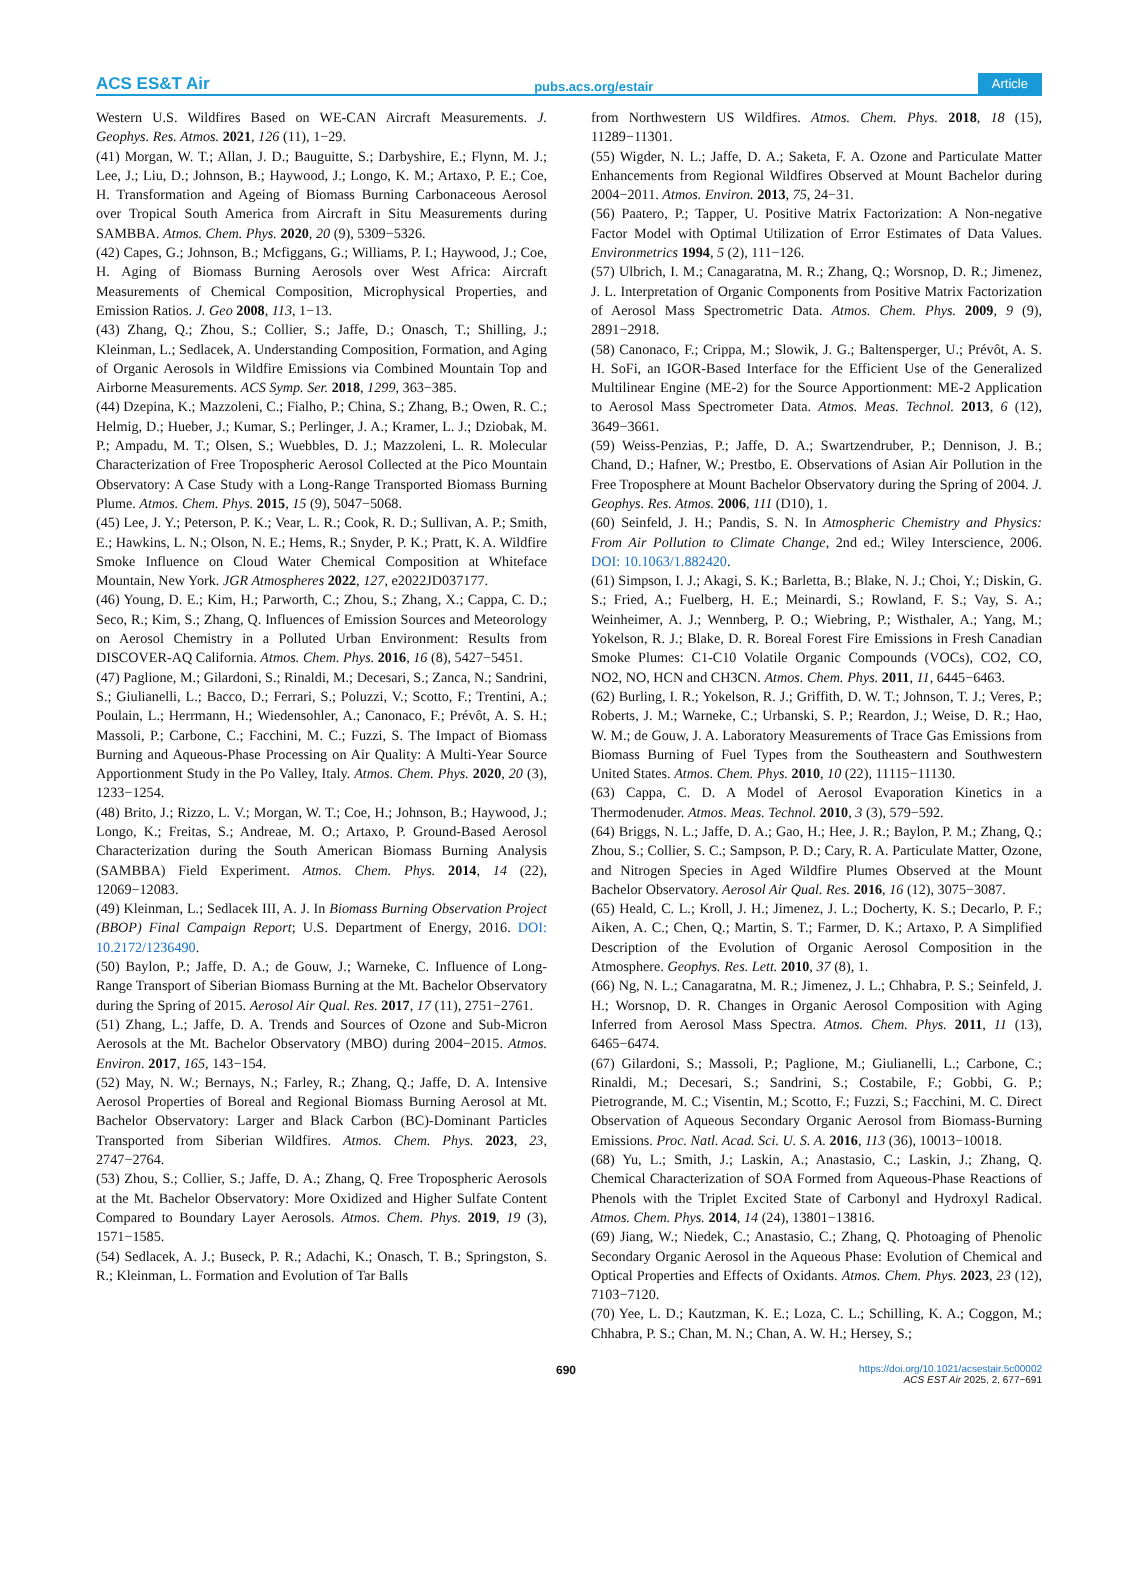ACS ES&T Air pubs.acs.org/estair Article
Western U.S. Wildfires Based on WE-CAN Aircraft Measurements. J. Geophys. Res. Atmos. 2021, 126 (11), 1−29.
(41) Morgan, W. T.; Allan, J. D.; Bauguitte, S.; Darbyshire, E.; Flynn, M. J.; Lee, J.; Liu, D.; Johnson, B.; Haywood, J.; Longo, K. M.; Artaxo, P. E.; Coe, H. Transformation and Ageing of Biomass Burning Carbonaceous Aerosol over Tropical South America from Aircraft in Situ Measurements during SAMBBA. Atmos. Chem. Phys. 2020, 20 (9), 5309−5326.
(42) Capes, G.; Johnson, B.; Mcfiggans, G.; Williams, P. I.; Haywood, J.; Coe, H. Aging of Biomass Burning Aerosols over West Africa: Aircraft Measurements of Chemical Composition, Microphysical Properties, and Emission Ratios. J. Geo 2008, 113, 1−13.
(43) Zhang, Q.; Zhou, S.; Collier, S.; Jaffe, D.; Onasch, T.; Shilling, J.; Kleinman, L.; Sedlacek, A. Understanding Composition, Formation, and Aging of Organic Aerosols in Wildfire Emissions via Combined Mountain Top and Airborne Measurements. ACS Symp. Ser. 2018, 1299, 363−385.
(44) Dzepina, K.; Mazzoleni, C.; Fialho, P.; China, S.; Zhang, B.; Owen, R. C.; Helmig, D.; Hueber, J.; Kumar, S.; Perlinger, J. A.; Kramer, L. J.; Dziobak, M. P.; Ampadu, M. T.; Olsen, S.; Wuebbles, D. J.; Mazzoleni, L. R. Molecular Characterization of Free Tropospheric Aerosol Collected at the Pico Mountain Observatory: A Case Study with a Long-Range Transported Biomass Burning Plume. Atmos. Chem. Phys. 2015, 15 (9), 5047−5068.
(45) Lee, J. Y.; Peterson, P. K.; Vear, L. R.; Cook, R. D.; Sullivan, A. P.; Smith, E.; Hawkins, L. N.; Olson, N. E.; Hems, R.; Snyder, P. K.; Pratt, K. A. Wildfire Smoke Influence on Cloud Water Chemical Composition at Whiteface Mountain, New York. JGR Atmospheres 2022, 127, e2022JD037177.
(46) Young, D. E.; Kim, H.; Parworth, C.; Zhou, S.; Zhang, X.; Cappa, C. D.; Seco, R.; Kim, S.; Zhang, Q. Influences of Emission Sources and Meteorology on Aerosol Chemistry in a Polluted Urban Environment: Results from DISCOVER-AQ California. Atmos. Chem. Phys. 2016, 16 (8), 5427−5451.
(47) Paglione, M.; Gilardoni, S.; Rinaldi, M.; Decesari, S.; Zanca, N.; Sandrini, S.; Giulianelli, L.; Bacco, D.; Ferrari, S.; Poluzzi, V.; Scotto, F.; Trentini, A.; Poulain, L.; Herrmann, H.; Wiedensohler, A.; Canonaco, F.; Prévôt, A. S. H.; Massoli, P.; Carbone, C.; Facchini, M. C.; Fuzzi, S. The Impact of Biomass Burning and Aqueous-Phase Processing on Air Quality: A Multi-Year Source Apportionment Study in the Po Valley, Italy. Atmos. Chem. Phys. 2020, 20 (3), 1233−1254.
(48) Brito, J.; Rizzo, L. V.; Morgan, W. T.; Coe, H.; Johnson, B.; Haywood, J.; Longo, K.; Freitas, S.; Andreae, M. O.; Artaxo, P. Ground-Based Aerosol Characterization during the South American Biomass Burning Analysis (SAMBBA) Field Experiment. Atmos. Chem. Phys. 2014, 14 (22), 12069−12083.
(49) Kleinman, L.; Sedlacek III, A. J. In Biomass Burning Observation Project (BBOP) Final Campaign Report; U.S. Department of Energy, 2016. DOI: 10.2172/1236490.
(50) Baylon, P.; Jaffe, D. A.; de Gouw, J.; Warneke, C. Influence of Long-Range Transport of Siberian Biomass Burning at the Mt. Bachelor Observatory during the Spring of 2015. Aerosol Air Qual. Res. 2017, 17 (11), 2751−2761.
(51) Zhang, L.; Jaffe, D. A. Trends and Sources of Ozone and Sub-Micron Aerosols at the Mt. Bachelor Observatory (MBO) during 2004−2015. Atmos. Environ. 2017, 165, 143−154.
(52) May, N. W.; Bernays, N.; Farley, R.; Zhang, Q.; Jaffe, D. A. Intensive Aerosol Properties of Boreal and Regional Biomass Burning Aerosol at Mt. Bachelor Observatory: Larger and Black Carbon (BC)-Dominant Particles Transported from Siberian Wildfires. Atmos. Chem. Phys. 2023, 23, 2747−2764.
(53) Zhou, S.; Collier, S.; Jaffe, D. A.; Zhang, Q. Free Tropospheric Aerosols at the Mt. Bachelor Observatory: More Oxidized and Higher Sulfate Content Compared to Boundary Layer Aerosols. Atmos. Chem. Phys. 2019, 19 (3), 1571−1585.
(54) Sedlacek, A. J.; Buseck, P. R.; Adachi, K.; Onasch, T. B.; Springston, S. R.; Kleinman, L. Formation and Evolution of Tar Balls
from Northwestern US Wildfires. Atmos. Chem. Phys. 2018, 18 (15), 11289−11301.
(55) Wigder, N. L.; Jaffe, D. A.; Saketa, F. A. Ozone and Particulate Matter Enhancements from Regional Wildfires Observed at Mount Bachelor during 2004−2011. Atmos. Environ. 2013, 75, 24−31.
(56) Paatero, P.; Tapper, U. Positive Matrix Factorization: A Non-negative Factor Model with Optimal Utilization of Error Estimates of Data Values. Environmetrics 1994, 5 (2), 111−126.
(57) Ulbrich, I. M.; Canagaratna, M. R.; Zhang, Q.; Worsnop, D. R.; Jimenez, J. L. Interpretation of Organic Components from Positive Matrix Factorization of Aerosol Mass Spectrometric Data. Atmos. Chem. Phys. 2009, 9 (9), 2891−2918.
(58) Canonaco, F.; Crippa, M.; Slowik, J. G.; Baltensperger, U.; Prévôt, A. S. H. SoFi, an IGOR-Based Interface for the Efficient Use of the Generalized Multilinear Engine (ME-2) for the Source Apportionment: ME-2 Application to Aerosol Mass Spectrometer Data. Atmos. Meas. Technol. 2013, 6 (12), 3649−3661.
(59) Weiss-Penzias, P.; Jaffe, D. A.; Swartzendruber, P.; Dennison, J. B.; Chand, D.; Hafner, W.; Prestbo, E. Observations of Asian Air Pollution in the Free Troposphere at Mount Bachelor Observatory during the Spring of 2004. J. Geophys. Res. Atmos. 2006, 111 (D10), 1.
(60) Seinfeld, J. H.; Pandis, S. N. In Atmospheric Chemistry and Physics: From Air Pollution to Climate Change, 2nd ed.; Wiley Interscience, 2006. DOI: 10.1063/1.882420.
(61) Simpson, I. J.; Akagi, S. K.; Barletta, B.; Blake, N. J.; Choi, Y.; Diskin, G. S.; Fried, A.; Fuelberg, H. E.; Meinardi, S.; Rowland, F. S.; Vay, S. A.; Weinheimer, A. J.; Wennberg, P. O.; Wiebring, P.; Wisthaler, A.; Yang, M.; Yokelson, R. J.; Blake, D. R. Boreal Forest Fire Emissions in Fresh Canadian Smoke Plumes: C1-C10 Volatile Organic Compounds (VOCs), CO2, CO, NO2, NO, HCN and CH3CN. Atmos. Chem. Phys. 2011, 11, 6445−6463.
(62) Burling, I. R.; Yokelson, R. J.; Griffith, D. W. T.; Johnson, T. J.; Veres, P.; Roberts, J. M.; Warneke, C.; Urbanski, S. P.; Reardon, J.; Weise, D. R.; Hao, W. M.; de Gouw, J. A. Laboratory Measurements of Trace Gas Emissions from Biomass Burning of Fuel Types from the Southeastern and Southwestern United States. Atmos. Chem. Phys. 2010, 10 (22), 11115−11130.
(63) Cappa, C. D. A Model of Aerosol Evaporation Kinetics in a Thermodenuder. Atmos. Meas. Technol. 2010, 3 (3), 579−592.
(64) Briggs, N. L.; Jaffe, D. A.; Gao, H.; Hee, J. R.; Baylon, P. M.; Zhang, Q.; Zhou, S.; Collier, S. C.; Sampson, P. D.; Cary, R. A. Particulate Matter, Ozone, and Nitrogen Species in Aged Wildfire Plumes Observed at the Mount Bachelor Observatory. Aerosol Air Qual. Res. 2016, 16 (12), 3075−3087.
(65) Heald, C. L.; Kroll, J. H.; Jimenez, J. L.; Docherty, K. S.; Decarlo, P. F.; Aiken, A. C.; Chen, Q.; Martin, S. T.; Farmer, D. K.; Artaxo, P. A Simplified Description of the Evolution of Organic Aerosol Composition in the Atmosphere. Geophys. Res. Lett. 2010, 37 (8), 1.
(66) Ng, N. L.; Canagaratna, M. R.; Jimenez, J. L.; Chhabra, P. S.; Seinfeld, J. H.; Worsnop, D. R. Changes in Organic Aerosol Composition with Aging Inferred from Aerosol Mass Spectra. Atmos. Chem. Phys. 2011, 11 (13), 6465−6474.
(67) Gilardoni, S.; Massoli, P.; Paglione, M.; Giulianelli, L.; Carbone, C.; Rinaldi, M.; Decesari, S.; Sandrini, S.; Costabile, F.; Gobbi, G. P.; Pietrogrande, M. C.; Visentin, M.; Scotto, F.; Fuzzi, S.; Facchini, M. C. Direct Observation of Aqueous Secondary Organic Aerosol from Biomass-Burning Emissions. Proc. Natl. Acad. Sci. U. S. A. 2016, 113 (36), 10013−10018.
(68) Yu, L.; Smith, J.; Laskin, A.; Anastasio, C.; Laskin, J.; Zhang, Q. Chemical Characterization of SOA Formed from Aqueous-Phase Reactions of Phenols with the Triplet Excited State of Carbonyl and Hydroxyl Radical. Atmos. Chem. Phys. 2014, 14 (24), 13801−13816.
(69) Jiang, W.; Niedek, C.; Anastasio, C.; Zhang, Q. Photoaging of Phenolic Secondary Organic Aerosol in the Aqueous Phase: Evolution of Chemical and Optical Properties and Effects of Oxidants. Atmos. Chem. Phys. 2023, 23 (12), 7103−7120.
(70) Yee, L. D.; Kautzman, K. E.; Loza, C. L.; Schilling, K. A.; Coggon, M.; Chhabra, P. S.; Chan, M. N.; Chan, A. W. H.; Hersey, S.;
690 https://doi.org/10.1021/acsestair.5c00002
ACS EST Air 2025, 2, 677−691